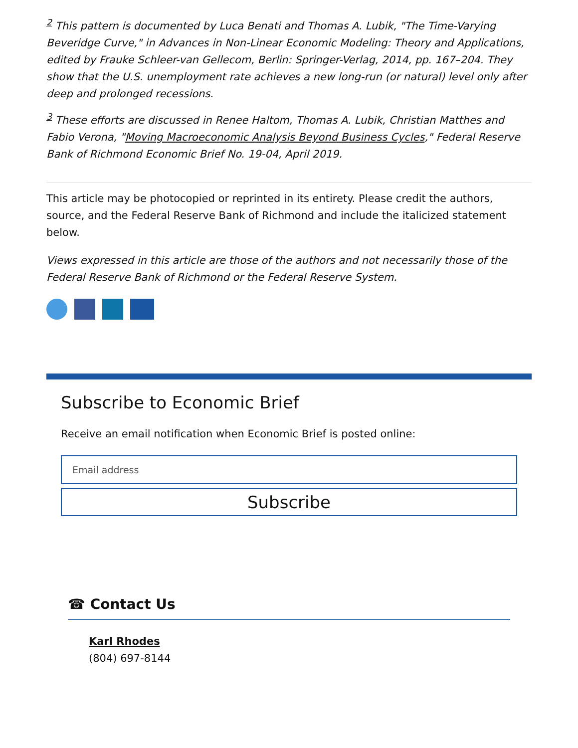<sup>2</sup> This pattern is documented by Luca Benati and Thomas A. Lubik, "The Time-Varying Beveridge Curve," in Advances in Non-Linear Economic Modeling: Theory and Applications, edited by Frauke Schleer-van Gellecom, Berlin: Springer-Verlag, 2014, pp. 167–204. They show that the U.S. unemployment rate achieves a new long-run (or natural) level only after deep and prolonged recessions.
<sup>3</sup> These efforts are discussed in Renee Haltom, Thomas A. Lubik, Christian Matthes and Fabio Verona, "Moving Macroeconomic Analysis Beyond Business Cycles," Federal Reserve Bank of Richmond Economic Brief No. 19-04, April 2019.
This article may be photocopied or reprinted in its entirety. Please credit the authors, source, and the Federal Reserve Bank of Richmond and include the italicized statement below.
Views expressed in this article are those of the authors and not necessarily those of the Federal Reserve Bank of Richmond or the Federal Reserve System.
Subscribe to Economic Brief
Receive an email notification when Economic Brief is posted online:
Email address
Subscribe
☎ Contact Us
Karl Rhodes
(804) 697-8144